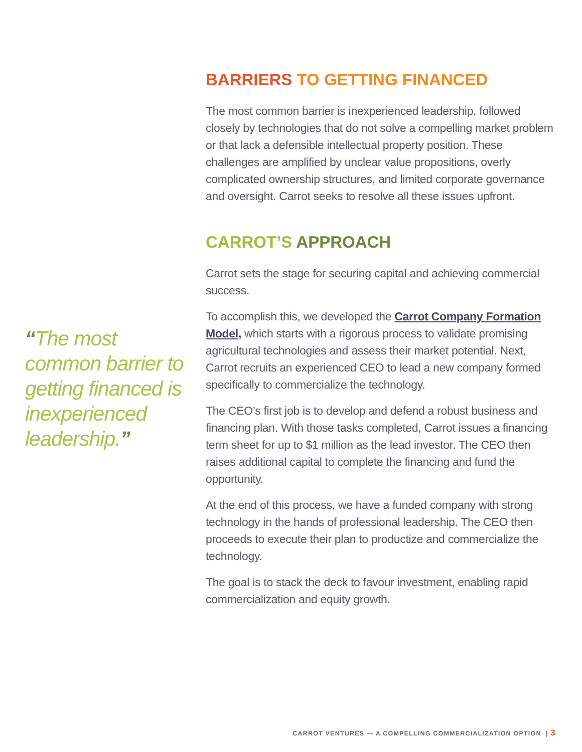“The most common barrier to getting financed is inexperienced leadership.”
BARRIERS TO GETTING FINANCED
The most common barrier is inexperienced leadership, followed closely by technologies that do not solve a compelling market problem or that lack a defensible intellectual property position. These challenges are amplified by unclear value propositions, overly complicated ownership structures, and limited corporate governance and oversight. Carrot seeks to resolve all these issues upfront.
CARROT’S APPROACH
Carrot sets the stage for securing capital and achieving commercial success.
To accomplish this, we developed the Carrot Company Formation Model, which starts with a rigorous process to validate promising agricultural technologies and assess their market potential. Next, Carrot recruits an experienced CEO to lead a new company formed specifically to commercialize the technology.
The CEO’s first job is to develop and defend a robust business and financing plan. With those tasks completed, Carrot issues a financing term sheet for up to $1 million as the lead investor. The CEO then raises additional capital to complete the financing and fund the opportunity.
At the end of this process, we have a funded company with strong technology in the hands of professional leadership. The CEO then proceeds to execute their plan to productize and commercialize the technology.
The goal is to stack the deck to favour investment, enabling rapid commercialization and equity growth.
CARROT VENTURES — A COMPELLING COMMERCIALIZATION OPTION | 3